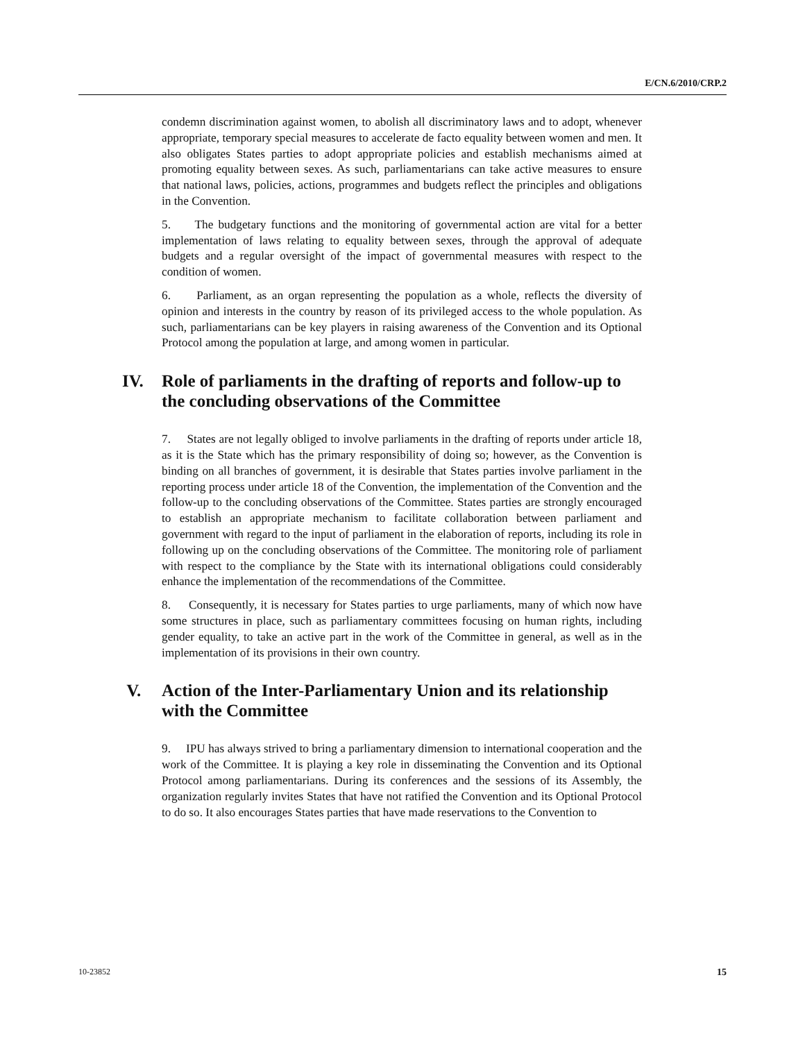E/CN.6/2010/CRP.2
condemn discrimination against women, to abolish all discriminatory laws and to adopt, whenever appropriate, temporary special measures to accelerate de facto equality between women and men. It also obligates States parties to adopt appropriate policies and establish mechanisms aimed at promoting equality between sexes. As such, parliamentarians can take active measures to ensure that national laws, policies, actions, programmes and budgets reflect the principles and obligations in the Convention.
5. The budgetary functions and the monitoring of governmental action are vital for a better implementation of laws relating to equality between sexes, through the approval of adequate budgets and a regular oversight of the impact of governmental measures with respect to the condition of women.
6. Parliament, as an organ representing the population as a whole, reflects the diversity of opinion and interests in the country by reason of its privileged access to the whole population. As such, parliamentarians can be key players in raising awareness of the Convention and its Optional Protocol among the population at large, and among women in particular.
IV. Role of parliaments in the drafting of reports and follow-up to the concluding observations of the Committee
7. States are not legally obliged to involve parliaments in the drafting of reports under article 18, as it is the State which has the primary responsibility of doing so; however, as the Convention is binding on all branches of government, it is desirable that States parties involve parliament in the reporting process under article 18 of the Convention, the implementation of the Convention and the follow-up to the concluding observations of the Committee. States parties are strongly encouraged to establish an appropriate mechanism to facilitate collaboration between parliament and government with regard to the input of parliament in the elaboration of reports, including its role in following up on the concluding observations of the Committee. The monitoring role of parliament with respect to the compliance by the State with its international obligations could considerably enhance the implementation of the recommendations of the Committee.
8. Consequently, it is necessary for States parties to urge parliaments, many of which now have some structures in place, such as parliamentary committees focusing on human rights, including gender equality, to take an active part in the work of the Committee in general, as well as in the implementation of its provisions in their own country.
V. Action of the Inter-Parliamentary Union and its relationship with the Committee
9. IPU has always strived to bring a parliamentary dimension to international cooperation and the work of the Committee. It is playing a key role in disseminating the Convention and its Optional Protocol among parliamentarians. During its conferences and the sessions of its Assembly, the organization regularly invites States that have not ratified the Convention and its Optional Protocol to do so. It also encourages States parties that have made reservations to the Convention to
10-23852 15